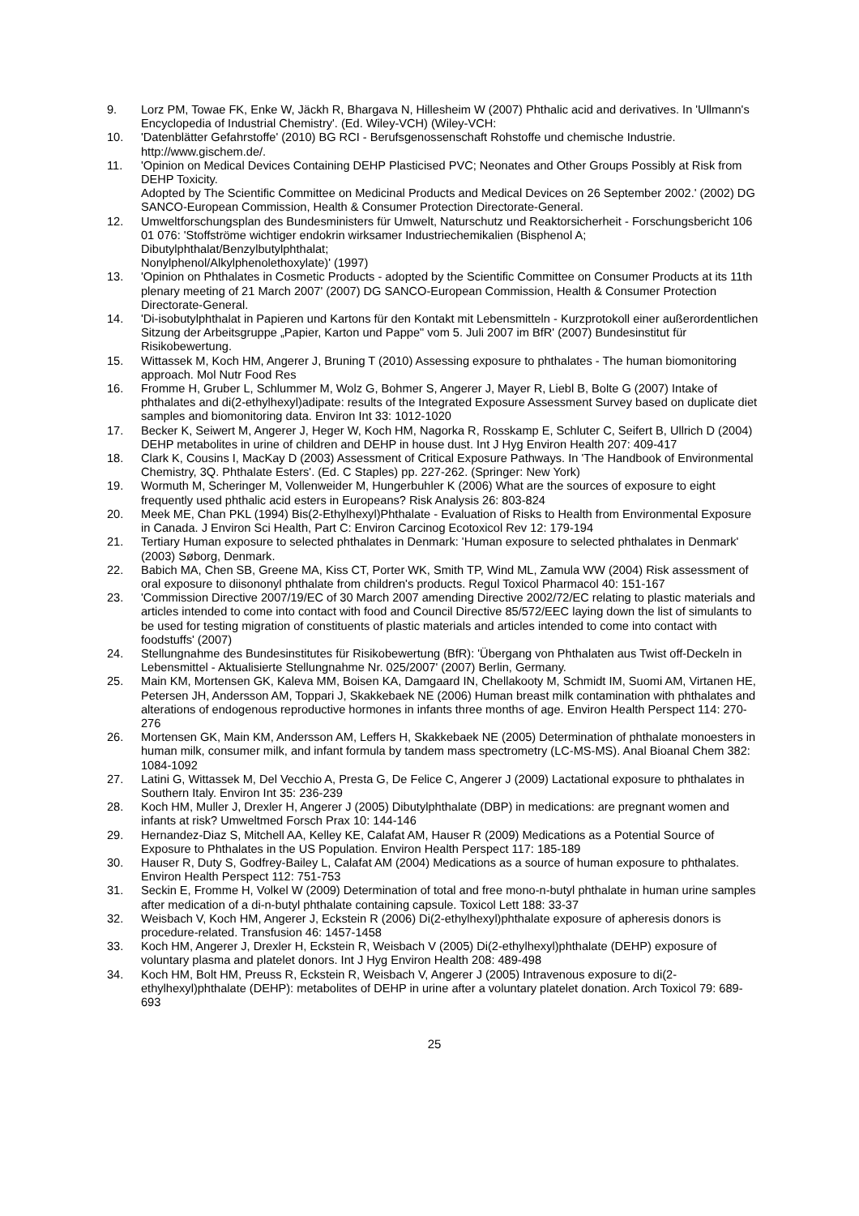9. Lorz PM, Towae FK, Enke W, Jäckh R, Bhargava N, Hillesheim W (2007) Phthalic acid and derivatives. In 'Ullmann's Encyclopedia of Industrial Chemistry'. (Ed. Wiley-VCH) (Wiley-VCH:
10. 'Datenblätter Gefahrstoffe' (2010) BG RCI - Berufsgenossenschaft Rohstoffe und chemische Industrie. http://www.gischem.de/.
11. 'Opinion on Medical Devices Containing DEHP Plasticised PVC; Neonates and Other Groups Possibly at Risk from DEHP Toxicity.
Adopted by The Scientific Committee on Medicinal Products and Medical Devices on 26 September 2002.' (2002) DG SANCO-European Commission, Health & Consumer Protection Directorate-General.
12. Umweltforschungsplan des Bundesministers für Umwelt, Naturschutz und Reaktorsicherheit - Forschungsbericht 106 01 076: 'Stoffströme wichtiger endokrin wirksamer Industriechemikalien (Bisphenol A; Dibutylphthalat/Benzylbutylphthalat;
Nonylphenol/Alkylphenolethoxylate)' (1997)
13. 'Opinion on Phthalates in Cosmetic Products - adopted by the Scientific Committee on Consumer Products at its 11th plenary meeting of 21 March 2007' (2007) DG SANCO-European Commission, Health & Consumer Protection Directorate-General.
14. 'Di-isobutylphthalat in Papieren und Kartons für den Kontakt mit Lebensmitteln - Kurzprotokoll einer außerordentlichen Sitzung der Arbeitsgruppe „Papier, Karton und Pappe" vom 5. Juli 2007 im BfR' (2007) Bundesinstitut für Risikobewertung.
15. Wittassek M, Koch HM, Angerer J, Bruning T (2010) Assessing exposure to phthalates - The human biomonitoring approach. Mol Nutr Food Res
16. Fromme H, Gruber L, Schlummer M, Wolz G, Bohmer S, Angerer J, Mayer R, Liebl B, Bolte G (2007) Intake of phthalates and di(2-ethylhexyl)adipate: results of the Integrated Exposure Assessment Survey based on duplicate diet samples and biomonitoring data. Environ Int 33: 1012-1020
17. Becker K, Seiwert M, Angerer J, Heger W, Koch HM, Nagorka R, Rosskamp E, Schluter C, Seifert B, Ullrich D (2004) DEHP metabolites in urine of children and DEHP in house dust. Int J Hyg Environ Health 207: 409-417
18. Clark K, Cousins I, MacKay D (2003) Assessment of Critical Exposure Pathways. In 'The Handbook of Environmental Chemistry, 3Q. Phthalate Esters'. (Ed. C Staples) pp. 227-262. (Springer: New York)
19. Wormuth M, Scheringer M, Vollenweider M, Hungerbuhler K (2006) What are the sources of exposure to eight frequently used phthalic acid esters in Europeans? Risk Analysis 26: 803-824
20. Meek ME, Chan PKL (1994) Bis(2-Ethylhexyl)Phthalate - Evaluation of Risks to Health from Environmental Exposure in Canada. J Environ Sci Health, Part C: Environ Carcinog Ecotoxicol Rev 12: 179-194
21. Tertiary Human exposure to selected phthalates in Denmark: 'Human exposure to selected phthalates in Denmark' (2003) Søborg, Denmark.
22. Babich MA, Chen SB, Greene MA, Kiss CT, Porter WK, Smith TP, Wind ML, Zamula WW (2004) Risk assessment of oral exposure to diisononyl phthalate from children's products. Regul Toxicol Pharmacol 40: 151-167
23. 'Commission Directive 2007/19/EC of 30 March 2007 amending Directive 2002/72/EC relating to plastic materials and articles intended to come into contact with food and Council Directive 85/572/EEC laying down the list of simulants to be used for testing migration of constituents of plastic materials and articles intended to come into contact with foodstuffs' (2007)
24. Stellungnahme des Bundesinstitutes für Risikobewertung (BfR): 'Übergang von Phthalaten aus Twist off-Deckeln in Lebensmittel - Aktualisierte Stellungnahme Nr. 025/2007' (2007) Berlin, Germany.
25. Main KM, Mortensen GK, Kaleva MM, Boisen KA, Damgaard IN, Chellakooty M, Schmidt IM, Suomi AM, Virtanen HE, Petersen JH, Andersson AM, Toppari J, Skakkebaek NE (2006) Human breast milk contamination with phthalates and alterations of endogenous reproductive hormones in infants three months of age. Environ Health Perspect 114: 270-276
26. Mortensen GK, Main KM, Andersson AM, Leffers H, Skakkebaek NE (2005) Determination of phthalate monoesters in human milk, consumer milk, and infant formula by tandem mass spectrometry (LC-MS-MS). Anal Bioanal Chem 382: 1084-1092
27. Latini G, Wittassek M, Del Vecchio A, Presta G, De Felice C, Angerer J (2009) Lactational exposure to phthalates in Southern Italy. Environ Int 35: 236-239
28. Koch HM, Muller J, Drexler H, Angerer J (2005) Dibutylphthalate (DBP) in medications: are pregnant women and infants at risk? Umweltmed Forsch Prax 10: 144-146
29. Hernandez-Diaz S, Mitchell AA, Kelley KE, Calafat AM, Hauser R (2009) Medications as a Potential Source of Exposure to Phthalates in the US Population. Environ Health Perspect 117: 185-189
30. Hauser R, Duty S, Godfrey-Bailey L, Calafat AM (2004) Medications as a source of human exposure to phthalates. Environ Health Perspect 112: 751-753
31. Seckin E, Fromme H, Volkel W (2009) Determination of total and free mono-n-butyl phthalate in human urine samples after medication of a di-n-butyl phthalate containing capsule. Toxicol Lett 188: 33-37
32. Weisbach V, Koch HM, Angerer J, Eckstein R (2006) Di(2-ethylhexyl)phthalate exposure of apheresis donors is procedure-related. Transfusion 46: 1457-1458
33. Koch HM, Angerer J, Drexler H, Eckstein R, Weisbach V (2005) Di(2-ethylhexyl)phthalate (DEHP) exposure of voluntary plasma and platelet donors. Int J Hyg Environ Health 208: 489-498
34. Koch HM, Bolt HM, Preuss R, Eckstein R, Weisbach V, Angerer J (2005) Intravenous exposure to di(2-ethylhexyl)phthalate (DEHP): metabolites of DEHP in urine after a voluntary platelet donation. Arch Toxicol 79: 689-693
25